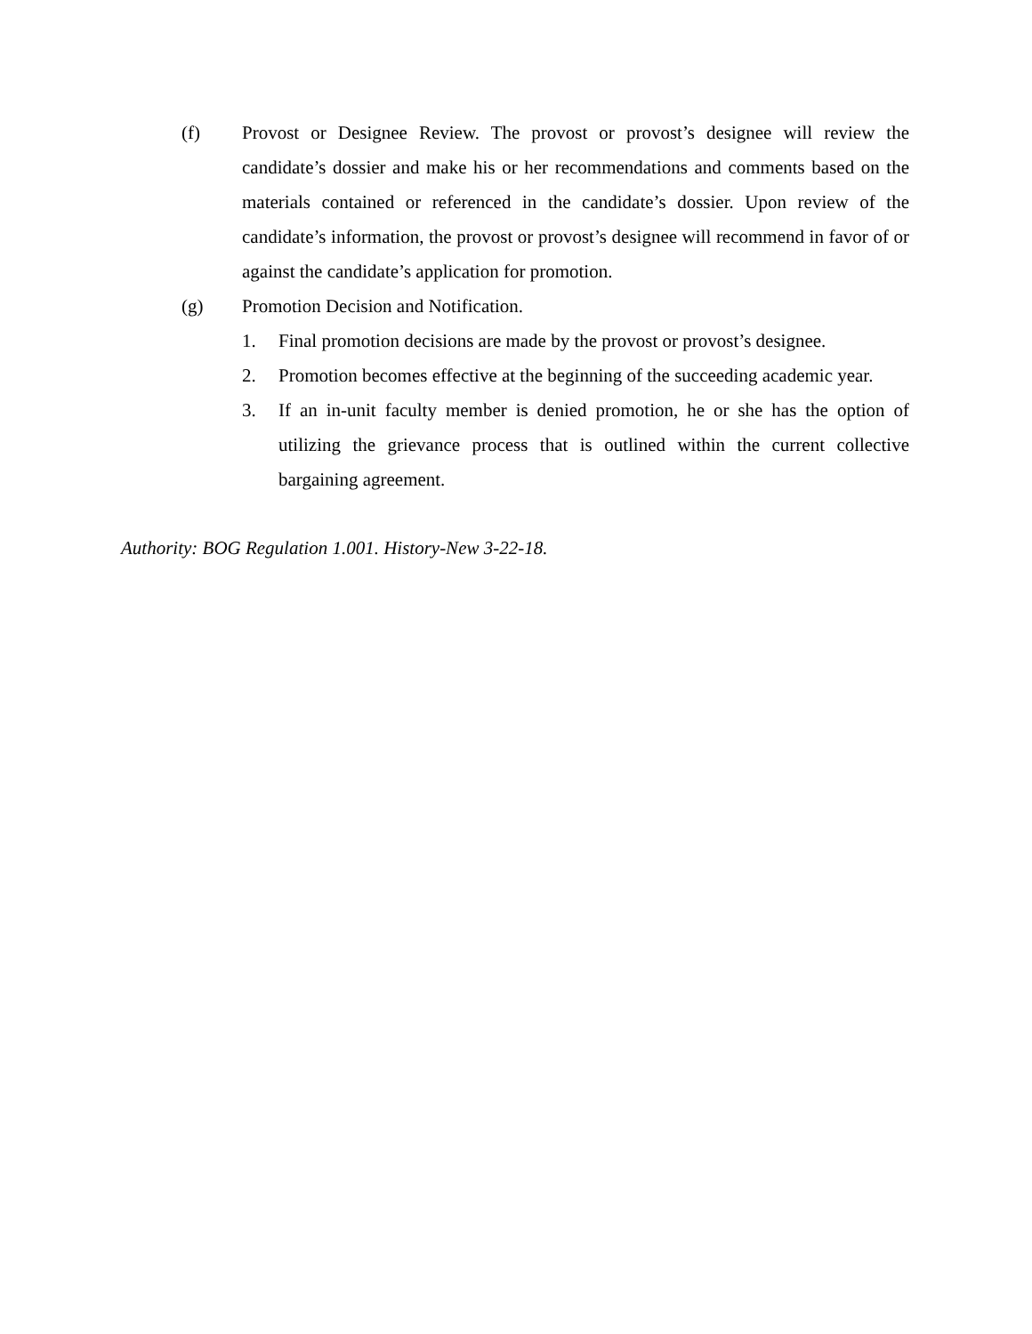(f) Provost or Designee Review. The provost or provost’s designee will review the candidate’s dossier and make his or her recommendations and comments based on the materials contained or referenced in the candidate’s dossier. Upon review of the candidate’s information, the provost or provost’s designee will recommend in favor of or against the candidate’s application for promotion.
(g) Promotion Decision and Notification.
1. Final promotion decisions are made by the provost or provost’s designee.
2. Promotion becomes effective at the beginning of the succeeding academic year.
3. If an in-unit faculty member is denied promotion, he or she has the option of utilizing the grievance process that is outlined within the current collective bargaining agreement.
Authority: BOG Regulation 1.001. History-New 3-22-18.